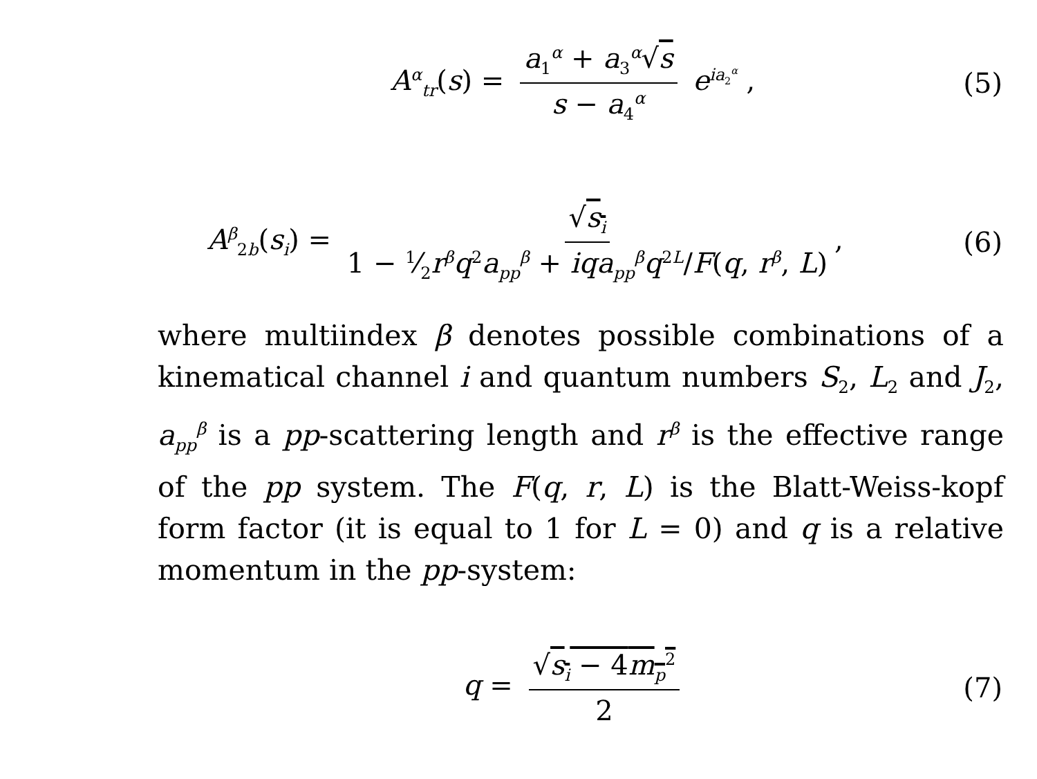A<sup>α</sup><sub>tr</sub>(s) = a<sub>1</sub><sup>α</sup> + a<sub>3</sub><sup>α</sup>√s s − a<sub>4</sub><sup>α</sup> e<sup>ia<sub>2</sub><sup>α</sup></sup> ,
(5)
A<sup>β</sup><sub>2b</sub>(s<sub>i</sub>) = √s<sub>i</sub> 1 − 1⁄2r<sup>β</sup>q<sup>2</sup>a<sub>pp</sub><sup>β</sup> + iqa<sub>pp</sub><sup>β</sup>q<sup>2L</sup>/F(q, r<sup>β</sup>, L),
(6)
where multiindex β denotes possible combinations of a kinematical channel i and quantum numbers S<sub>2</sub>, L<sub>2</sub> and J<sub>2</sub>, a<sub>pp</sub><sup>β</sup> is a pp-scattering length and r<sup>β</sup> is the effective range of the pp system. The F(q, r, L) is the Blatt-Weiss-kopf form factor (it is equal to 1 for L = 0) and q is a relative momentum in the pp-system:
q = √s<sub>i</sub> − 4m<sub>p</sub><sup>2</sup> 2
(7)